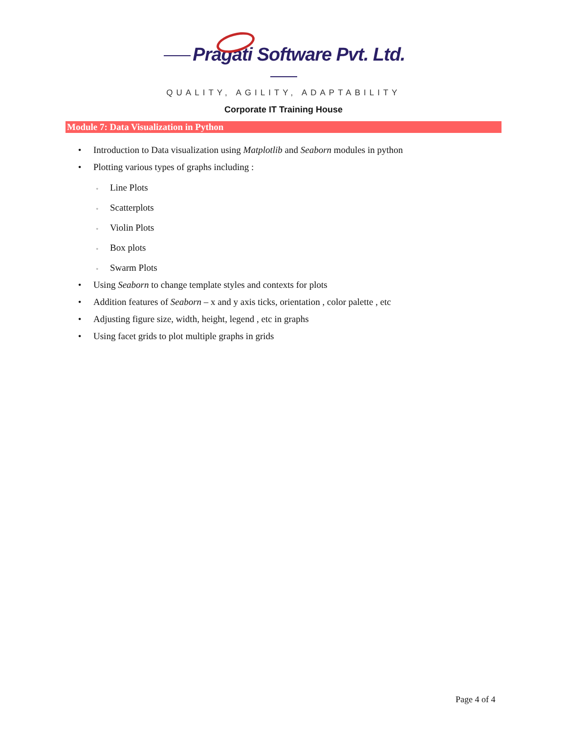Pragati Software Pvt. Ltd.
QUALITY, AGILITY, ADAPTABILITY
Corporate IT Training House
Module 7: Data Visualization in Python
• Introduction to Data visualization using Matplotlib and Seaborn modules in python
• Plotting various types of graphs including :
◦ Line Plots
◦ Scatterplots
◦ Violin Plots
◦ Box plots
◦ Swarm Plots
• Using Seaborn to change template styles and contexts for plots
• Addition features of Seaborn – x and y axis ticks, orientation , color palette , etc
• Adjusting figure size, width, height, legend , etc in graphs
• Using facet grids to plot multiple graphs in grids
Page 4 of 4